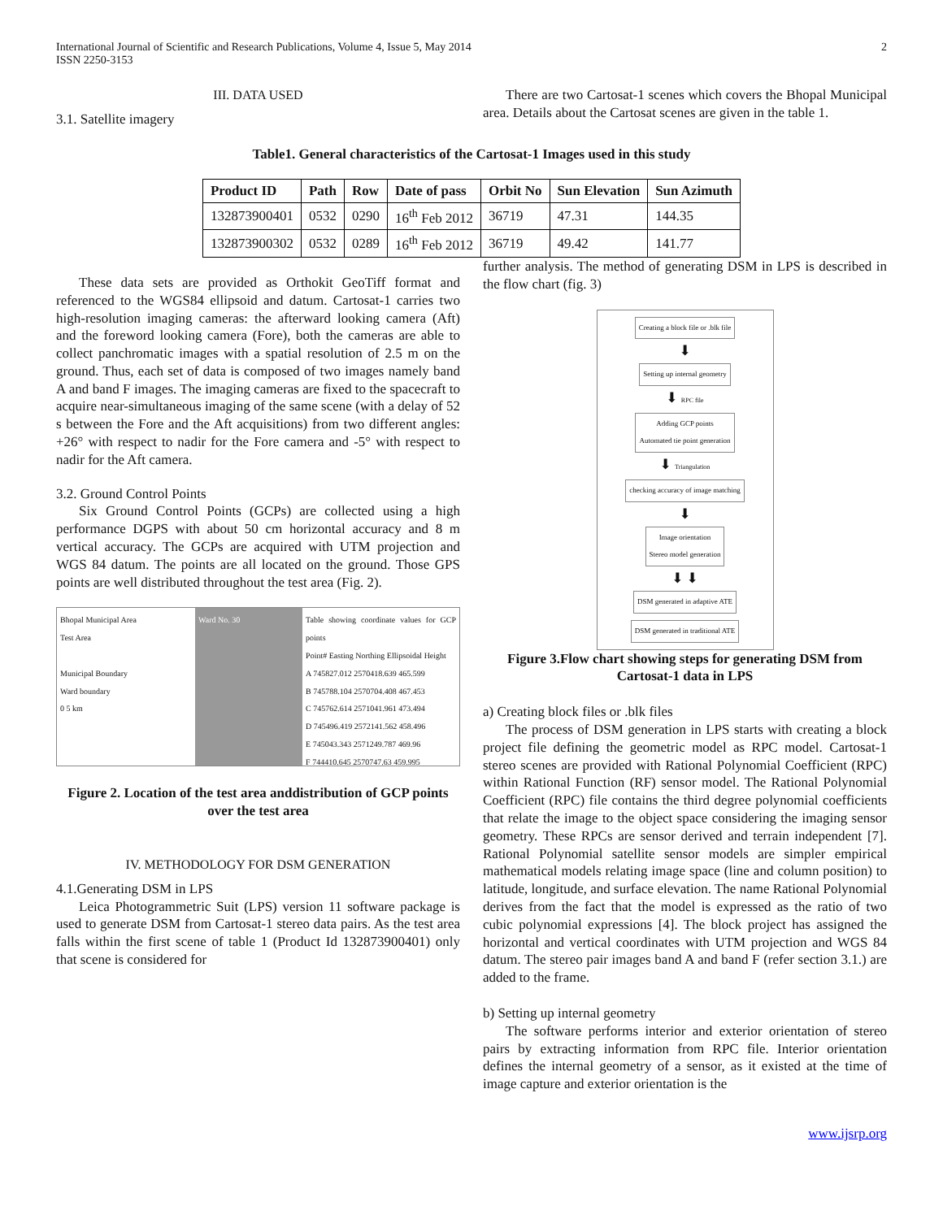International Journal of Scientific and Research Publications, Volume 4, Issue 5, May 2014
ISSN 2250-3153
2
III. DATA USED
3.1. Satellite imagery
There are two Cartosat-1 scenes which covers the Bhopal Municipal area. Details about the Cartosat scenes are given in the table 1.
Table1. General characteristics of the Cartosat-1 Images used in this study
| Product ID | Path | Row | Date of pass | Orbit No | Sun Elevation | Sun Azimuth |
| --- | --- | --- | --- | --- | --- | --- |
| 132873900401 | 0532 | 0290 | 16<sup>th</sup> Feb 2012 | 36719 | 47.31 | 144.35 |
| 132873900302 | 0532 | 0289 | 16<sup>th</sup> Feb 2012 | 36719 | 49.42 | 141.77 |
These data sets are provided as Orthokit GeoTiff format and referenced to the WGS84 ellipsoid and datum. Cartosat-1 carries two high-resolution imaging cameras: the afterward looking camera (Aft) and the foreword looking camera (Fore), both the cameras are able to collect panchromatic images with a spatial resolution of 2.5 m on the ground. Thus, each set of data is composed of two images namely band A and band F images. The imaging cameras are fixed to the spacecraft to acquire near-simultaneous imaging of the same scene (with a delay of 52 s between the Fore and the Aft acquisitions) from two different angles: +26° with respect to nadir for the Fore camera and -5° with respect to nadir for the Aft camera.
3.2. Ground Control Points
Six Ground Control Points (GCPs) are collected using a high performance DGPS with about 50 cm horizontal accuracy and 8 m vertical accuracy. The GCPs are acquired with UTM projection and WGS 84 datum. The points are all located on the ground. Those GPS points are well distributed throughout the test area (Fig. 2).
Bhopal Municipal Area
Test Area
Municipal Boundary
Ward boundary
0 5 km
Ward No. 30 Table showing coordinate values for GCP points
Point# Easting Northing Ellipsoidal Height
A 745827.012 2570418.639 465.599
B 745788.104 2570704.408 467.453
C 745762.614 2571041.961 473.494
D 745496.419 2572141.562 458.496
E 745043.343 2571249.787 469.96
F 744410.645 2570747.63 459.995
Figure 2. Location of the test area anddistribution of GCP points over the test area
IV. METHODOLOGY FOR DSM GENERATION
4.1.Generating DSM in LPS
Leica Photogrammetric Suit (LPS) version 11 software package is used to generate DSM from Cartosat-1 stereo data pairs. As the test area falls within the first scene of table 1 (Product Id 132873900401) only that scene is considered for
further analysis. The method of generating DSM in LPS is described in the flow chart (fig. 3)
Creating a block file or .blk file
⬇
Setting up internal geometry
⬇ RPC file
Adding GCP points
Automated tie point generation
⬇ Triangulation
checking accuracy of image matching
⬇
Image orientation
Stereo model generation
⬇ ⬇
DSM generated in adaptive ATE DSM generated in traditional ATE
Figure 3.Flow chart showing steps for generating DSM from Cartosat-1 data in LPS
a) Creating block files or .blk files
The process of DSM generation in LPS starts with creating a block project file defining the geometric model as RPC model. Cartosat-1 stereo scenes are provided with Rational Polynomial Coefficient (RPC) within Rational Function (RF) sensor model. The Rational Polynomial Coefficient (RPC) file contains the third degree polynomial coefficients that relate the image to the object space considering the imaging sensor geometry. These RPCs are sensor derived and terrain independent [7]. Rational Polynomial satellite sensor models are simpler empirical mathematical models relating image space (line and column position) to latitude, longitude, and surface elevation. The name Rational Polynomial derives from the fact that the model is expressed as the ratio of two cubic polynomial expressions [4]. The block project has assigned the horizontal and vertical coordinates with UTM projection and WGS 84 datum. The stereo pair images band A and band F (refer section 3.1.) are added to the frame.
b) Setting up internal geometry
The software performs interior and exterior orientation of stereo pairs by extracting information from RPC file. Interior orientation defines the internal geometry of a sensor, as it existed at the time of image capture and exterior orientation is the
www.ijsrp.org